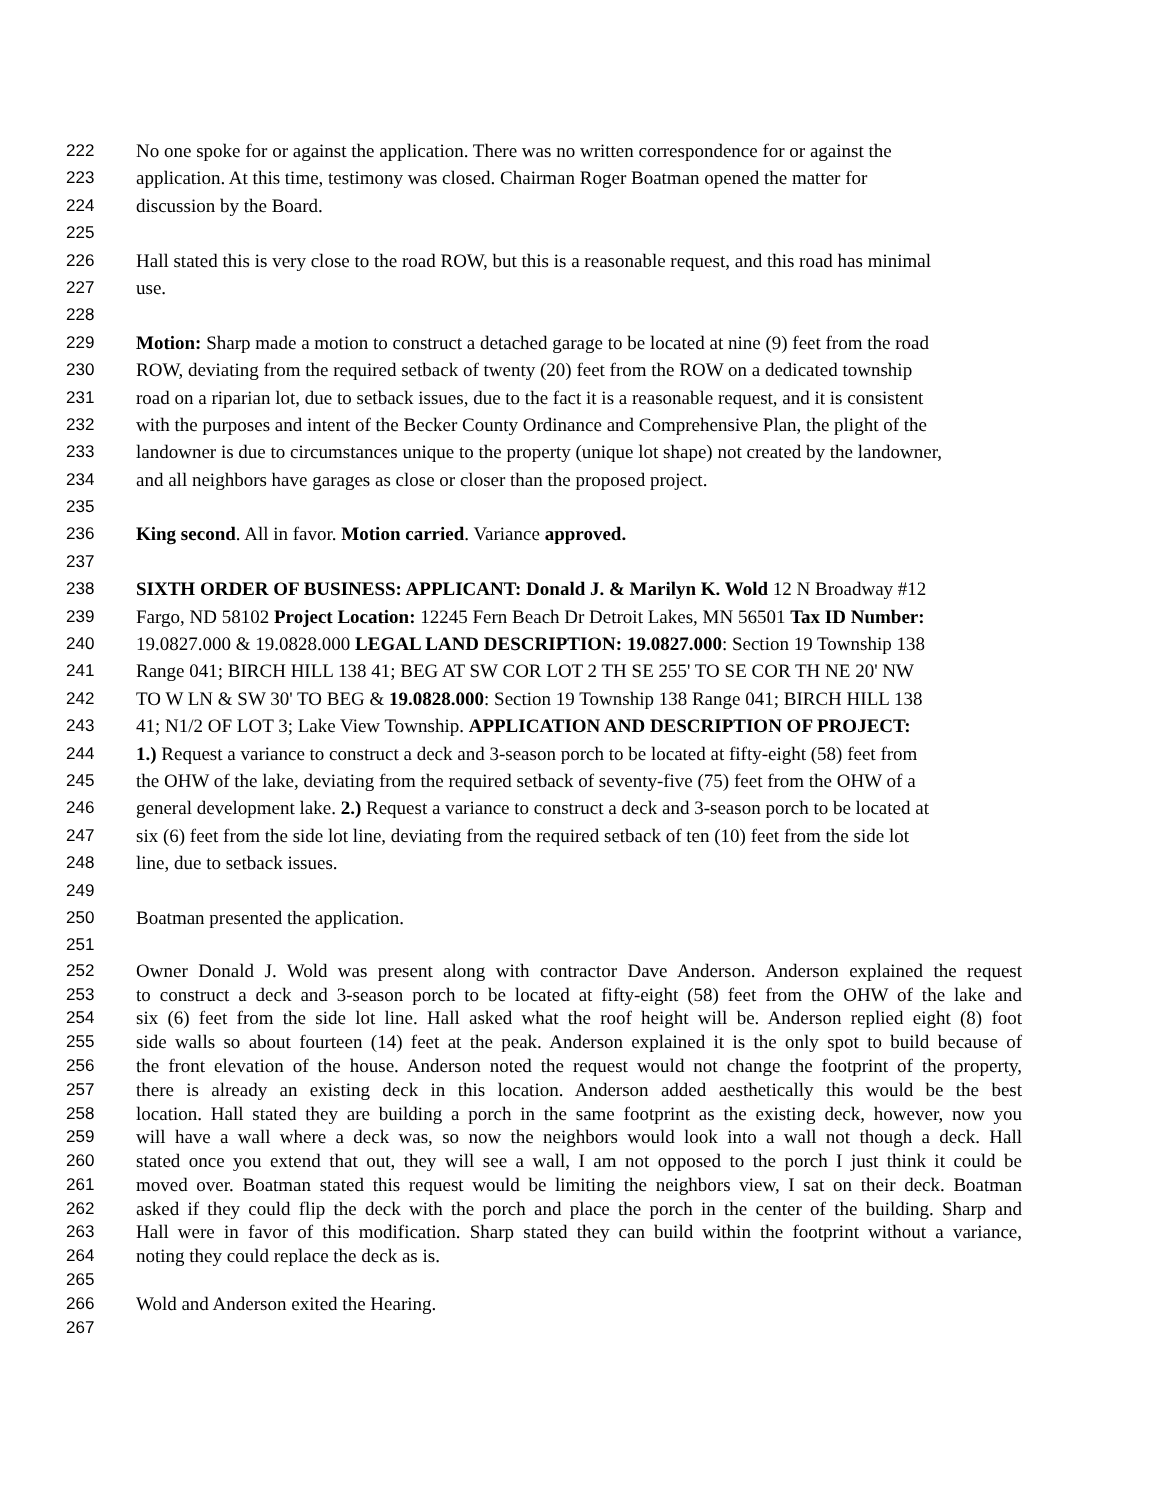222 No one spoke for or against the application. There was no written correspondence for or against the
223 application. At this time, testimony was closed. Chairman Roger Boatman opened the matter for
224 discussion by the Board.
225
226 Hall stated this is very close to the road ROW, but this is a reasonable request, and this road has minimal
227 use.
228
229 Motion: Sharp made a motion to construct a detached garage to be located at nine (9) feet from the road
230 ROW, deviating from the required setback of twenty (20) feet from the ROW on a dedicated township
231 road on a riparian lot, due to setback issues, due to the fact it is a reasonable request, and it is consistent
232 with the purposes and intent of the Becker County Ordinance and Comprehensive Plan, the plight of the
233 landowner is due to circumstances unique to the property (unique lot shape) not created by the landowner,
234 and all neighbors have garages as close or closer than the proposed project.
235
236 King second. All in favor. Motion carried. Variance approved.
237
238 SIXTH ORDER OF BUSINESS: APPLICANT: Donald J. & Marilyn K. Wold 12 N Broadway #12
239 Fargo, ND 58102 Project Location: 12245 Fern Beach Dr Detroit Lakes, MN 56501 Tax ID Number:
240 19.0827.000 & 19.0828.000 LEGAL LAND DESCRIPTION: 19.0827.000: Section 19 Township 138
241 Range 041; BIRCH HILL 138 41; BEG AT SW COR LOT 2 TH SE 255' TO SE COR TH NE 20' NW
242 TO W LN & SW 30' TO BEG & 19.0828.000: Section 19 Township 138 Range 041; BIRCH HILL 138
243 41; N1/2 OF LOT 3; Lake View Township. APPLICATION AND DESCRIPTION OF PROJECT:
244 1.) Request a variance to construct a deck and 3-season porch to be located at fifty-eight (58) feet from
245 the OHW of the lake, deviating from the required setback of seventy-five (75) feet from the OHW of a
246 general development lake. 2.) Request a variance to construct a deck and 3-season porch to be located at
247 six (6) feet from the side lot line, deviating from the required setback of ten (10) feet from the side lot
248 line, due to setback issues.
249
250 Boatman presented the application.
251
252 Owner Donald J. Wold was present along with contractor Dave Anderson. Anderson explained the request
253 to construct a deck and 3-season porch to be located at fifty-eight (58) feet from the OHW of the lake and
254 six (6) feet from the side lot line. Hall asked what the roof height will be. Anderson replied eight (8) foot
255 side walls so about fourteen (14) feet at the peak. Anderson explained it is the only spot to build because of
256 the front elevation of the house. Anderson noted the request would not change the footprint of the property,
257 there is already an existing deck in this location. Anderson added aesthetically this would be the best
258 location. Hall stated they are building a porch in the same footprint as the existing deck, however, now you
259 will have a wall where a deck was, so now the neighbors would look into a wall not though a deck. Hall
260 stated once you extend that out, they will see a wall, I am not opposed to the porch I just think it could be
261 moved over. Boatman stated this request would be limiting the neighbors view, I sat on their deck. Boatman
262 asked if they could flip the deck with the porch and place the porch in the center of the building. Sharp and
263 Hall were in favor of this modification. Sharp stated they can build within the footprint without a variance,
264 noting they could replace the deck as is.
265
266 Wold and Anderson exited the Hearing.
267